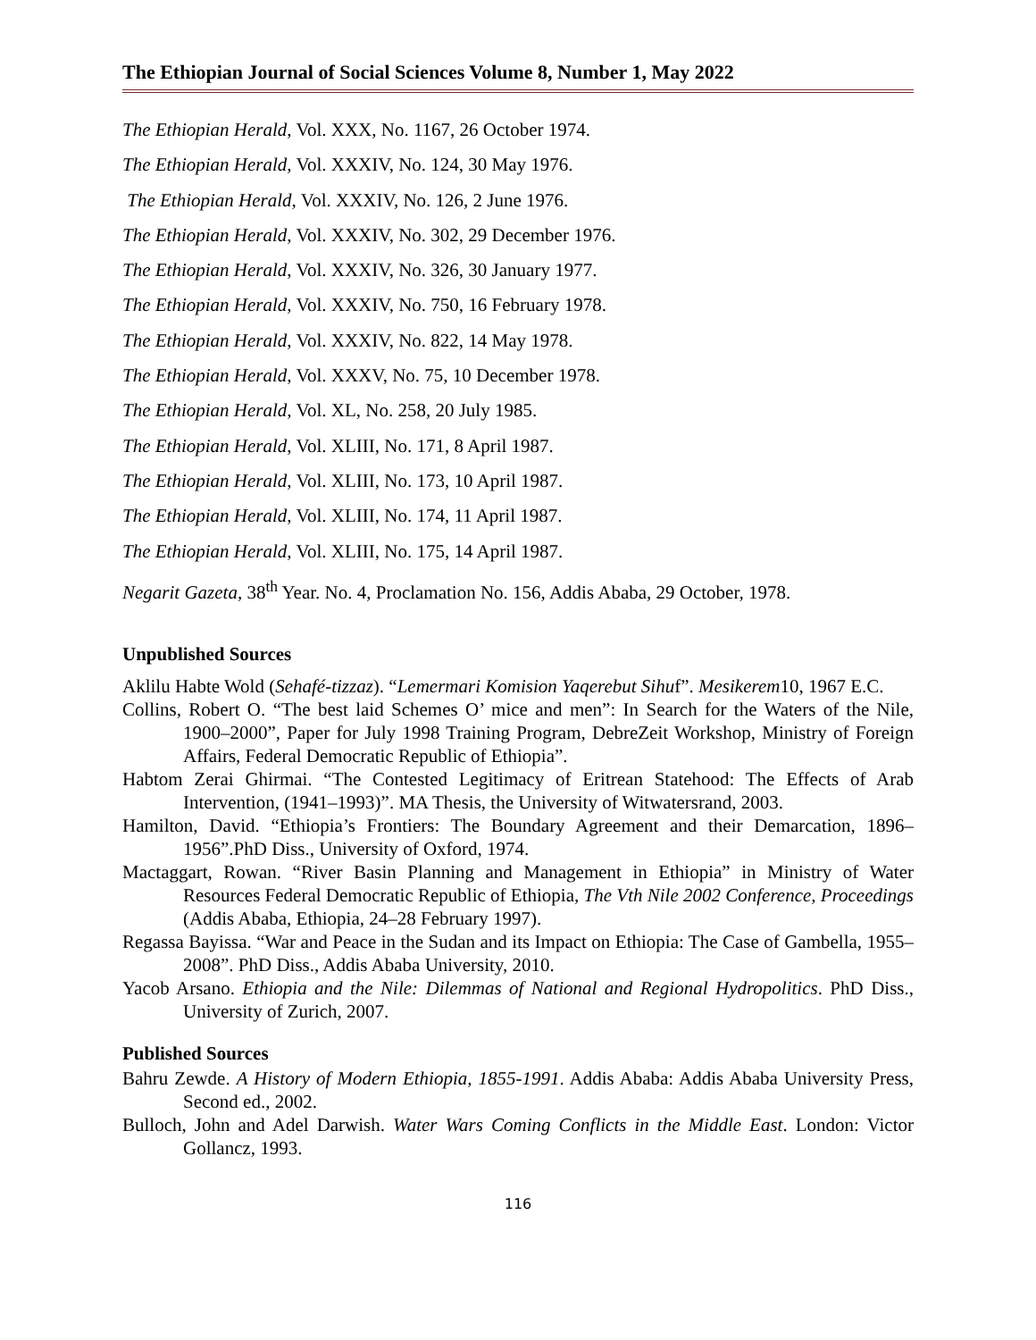The Ethiopian Journal of Social Sciences Volume 8, Number 1, May 2022
The Ethiopian Herald, Vol. XXX, No. 1167, 26 October 1974.
The Ethiopian Herald, Vol. XXXIV, No. 124, 30 May 1976.
The Ethiopian Herald, Vol. XXXIV, No. 126, 2 June 1976.
The Ethiopian Herald, Vol. XXXIV, No. 302, 29 December 1976.
The Ethiopian Herald, Vol. XXXIV, No. 326, 30 January 1977.
The Ethiopian Herald, Vol. XXXIV, No. 750, 16 February 1978.
The Ethiopian Herald, Vol. XXXIV, No. 822, 14 May 1978.
The Ethiopian Herald, Vol. XXXV, No. 75, 10 December 1978.
The Ethiopian Herald, Vol. XL, No. 258, 20 July 1985.
The Ethiopian Herald, Vol. XLIII, No. 171, 8 April 1987.
The Ethiopian Herald, Vol. XLIII, No. 173, 10 April 1987.
The Ethiopian Herald, Vol. XLIII, No. 174, 11 April 1987.
The Ethiopian Herald, Vol. XLIII, No. 175, 14 April 1987.
Negarit Gazeta, 38<sup>th</sup> Year. No. 4, Proclamation No. 156, Addis Ababa, 29 October, 1978.
Unpublished Sources
Aklilu Habte Wold (Sehafé-tizzaz). “Lemermari Komision Yaqerebut Sihuf”. Mesikerem10, 1967 E.C.
Collins, Robert O. “The best laid Schemes O’ mice and men”: In Search for the Waters of the Nile, 1900–2000”, Paper for July 1998 Training Program, DebreZeit Workshop, Ministry of Foreign Affairs, Federal Democratic Republic of Ethiopia”.
Habtom Zerai Ghirmai. “The Contested Legitimacy of Eritrean Statehood: The Effects of Arab Intervention, (1941–1993)”. MA Thesis, the University of Witwatersrand, 2003.
Hamilton, David. “Ethiopia’s Frontiers: The Boundary Agreement and their Demarcation, 1896–1956”.PhD Diss., University of Oxford, 1974.
Mactaggart, Rowan. “River Basin Planning and Management in Ethiopia” in Ministry of Water Resources Federal Democratic Republic of Ethiopia, The Vth Nile 2002 Conference, Proceedings (Addis Ababa, Ethiopia, 24–28 February 1997).
Regassa Bayissa. “War and Peace in the Sudan and its Impact on Ethiopia: The Case of Gambella, 1955–2008”. PhD Diss., Addis Ababa University, 2010.
Yacob Arsano. Ethiopia and the Nile: Dilemmas of National and Regional Hydropolitics. PhD Diss., University of Zurich, 2007.
Published Sources
Bahru Zewde. A History of Modern Ethiopia, 1855-1991. Addis Ababa: Addis Ababa University Press, Second ed., 2002.
Bulloch, John and Adel Darwish. Water Wars Coming Conflicts in the Middle East. London: Victor Gollancz, 1993.
116